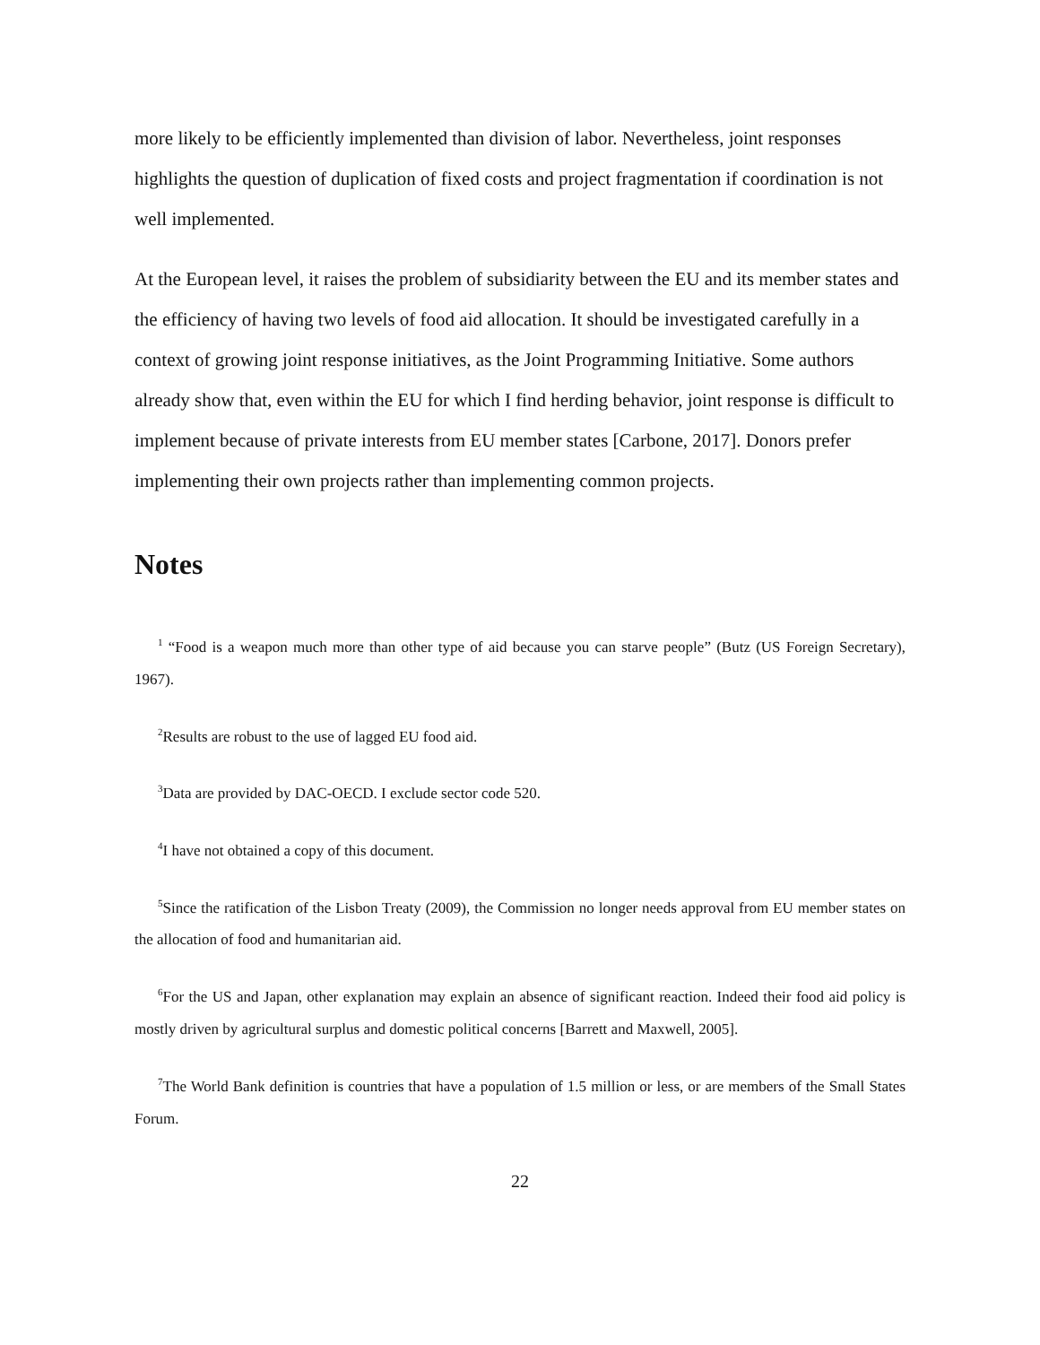more likely to be efficiently implemented than division of labor. Nevertheless, joint responses highlights the question of duplication of fixed costs and project fragmentation if coordination is not well implemented.
At the European level, it raises the problem of subsidiarity between the EU and its member states and the efficiency of having two levels of food aid allocation. It should be investigated carefully in a context of growing joint response initiatives, as the Joint Programming Initiative. Some authors already show that, even within the EU for which I find herding behavior, joint response is difficult to implement because of private interests from EU member states [Carbone, 2017]. Donors prefer implementing their own projects rather than implementing common projects.
Notes
<sup>1</sup> “Food is a weapon much more than other type of aid because you can starve people” (Butz (US Foreign Secretary), 1967).
<sup>2</sup> Results are robust to the use of lagged EU food aid.
<sup>3</sup> Data are provided by DAC-OECD. I exclude sector code 520.
<sup>4</sup> I have not obtained a copy of this document.
<sup>5</sup> Since the ratification of the Lisbon Treaty (2009), the Commission no longer needs approval from EU member states on the allocation of food and humanitarian aid.
<sup>6</sup> For the US and Japan, other explanation may explain an absence of significant reaction. Indeed their food aid policy is mostly driven by agricultural surplus and domestic political concerns [Barrett and Maxwell, 2005].
<sup>7</sup> The World Bank definition is countries that have a population of 1.5 million or less, or are members of the Small States Forum.
22